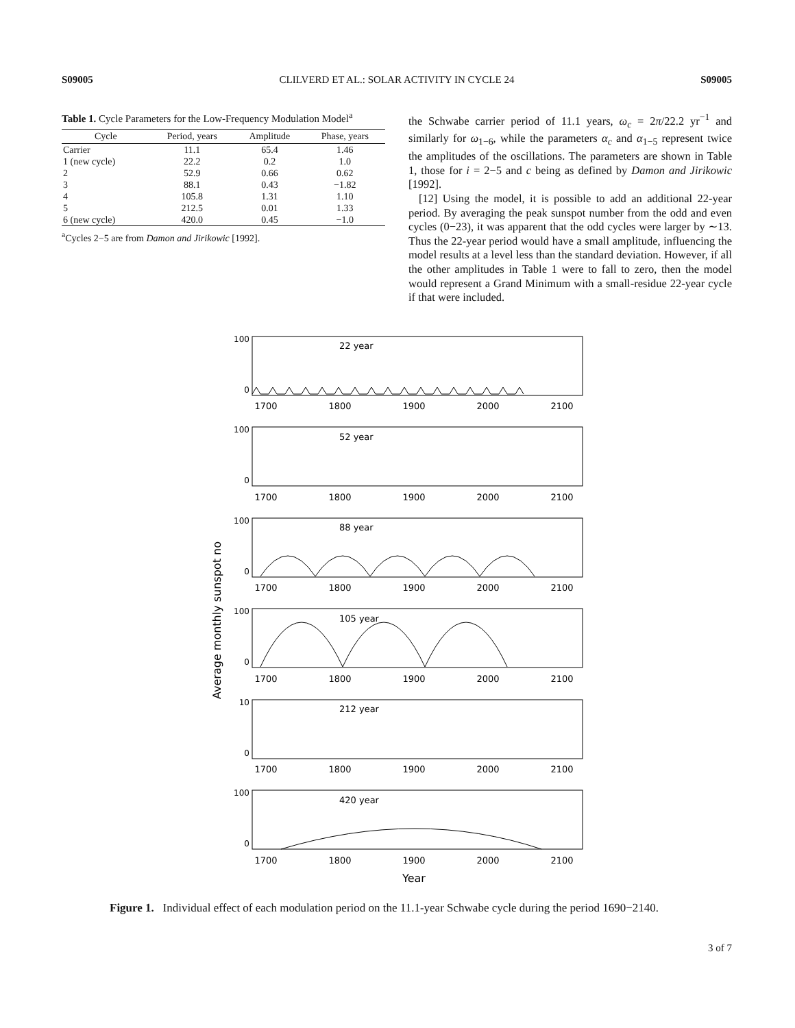S09005 CLILVERD ET AL.: SOLAR ACTIVITY IN CYCLE 24 S09005
Table 1. Cycle Parameters for the Low-Frequency Modulation Model<sup>a</sup>
| Cycle | Period, years | Amplitude | Phase, years |
| --- | --- | --- | --- |
| Carrier | 11.1 | 65.4 | 1.46 |
| 1 (new cycle) | 22.2 | 0.2 | 1.0 |
| 2 | 52.9 | 0.66 | 0.62 |
| 3 | 88.1 | 0.43 | −1.82 |
| 4 | 105.8 | 1.31 | 1.10 |
| 5 | 212.5 | 0.01 | 1.33 |
| 6 (new cycle) | 420.0 | 0.45 | −1.0 |
<sup>a</sup> Cycles 2−5 are from Damon and Jirikowic [1992].
the Schwabe carrier period of 11.1 years, ω<sub>c</sub> = 2π/22.2 yr<sup>−1</sup> and similarly for ω<sub>1−6</sub>, while the parameters α<sub>c</sub> and α<sub>1−5</sub> represent twice the amplitudes of the oscillations. The parameters are shown in Table 1, those for i = 2−5 and c being as defined by Damon and Jirikowic [1992].
[12] Using the model, it is possible to add an additional 22-year period. By averaging the peak sunspot number from the odd and even cycles (0−23), it was apparent that the odd cycles were larger by ∼13. Thus the 22-year period would have a small amplitude, influencing the model results at a level less than the standard deviation. However, if all the other amplitudes in Table 1 were to fall to zero, then the model would represent a Grand Minimum with a small-residue 22-year cycle if that were included.
Average monthly sunspot no
1700
1800
1900
2000
2100
1700
1800
1900
2000
2100
1700
1800
1900
2000
2100
1700
1800
1900
2000
2100
1700
1800
1900
2000
2100
1700
1800
1900
2000
2100
Year
22 year
52 year
88 year
105 year
212 year
420 year
100
0
100
0
100
0
100
0
10
0
100
0
Figure 1. Individual effect of each modulation period on the 11.1-year Schwabe cycle during the period 1690−2140.
3 of 7